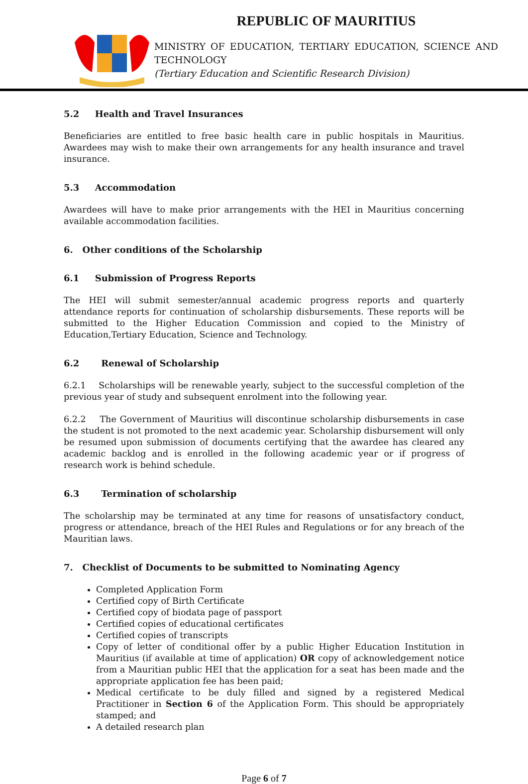REPUBLIC OF MAURITIUS
MINISTRY OF EDUCATION, TERTIARY EDUCATION, SCIENCE AND TECHNOLOGY
(Tertiary Education and Scientific Research Division)
5.2 Health and Travel Insurances
Beneficiaries are entitled to free basic health care in public hospitals in Mauritius. Awardees may wish to make their own arrangements for any health insurance and travel insurance.
5.3 Accommodation
Awardees will have to make prior arrangements with the HEI in Mauritius concerning available accommodation facilities.
6. Other conditions of the Scholarship
6.1 Submission of Progress Reports
The HEI will submit semester/annual academic progress reports and quarterly attendance reports for continuation of scholarship disbursements. These reports will be submitted to the Higher Education Commission and copied to the Ministry of Education,Tertiary Education, Science and Technology.
6.2 Renewal of Scholarship
6.2.1 Scholarships will be renewable yearly, subject to the successful completion of the previous year of study and subsequent enrolment into the following year.
6.2.2 The Government of Mauritius will discontinue scholarship disbursements in case the student is not promoted to the next academic year. Scholarship disbursement will only be resumed upon submission of documents certifying that the awardee has cleared any academic backlog and is enrolled in the following academic year or if progress of research work is behind schedule.
6.3 Termination of scholarship
The scholarship may be terminated at any time for reasons of unsatisfactory conduct, progress or attendance, breach of the HEI Rules and Regulations or for any breach of the Mauritian laws.
7. Checklist of Documents to be submitted to Nominating Agency
Completed Application Form
Certified copy of Birth Certificate
Certified copy of biodata page of passport
Certified copies of educational certificates
Certified copies of transcripts
Copy of letter of conditional offer by a public Higher Education Institution in Mauritius (if available at time of application) OR copy of acknowledgement notice from a Mauritian public HEI that the application for a seat has been made and the appropriate application fee has been paid;
Medical certificate to be duly filled and signed by a registered Medical Practitioner in Section 6 of the Application Form. This should be appropriately stamped; and
A detailed research plan
Page 6 of 7